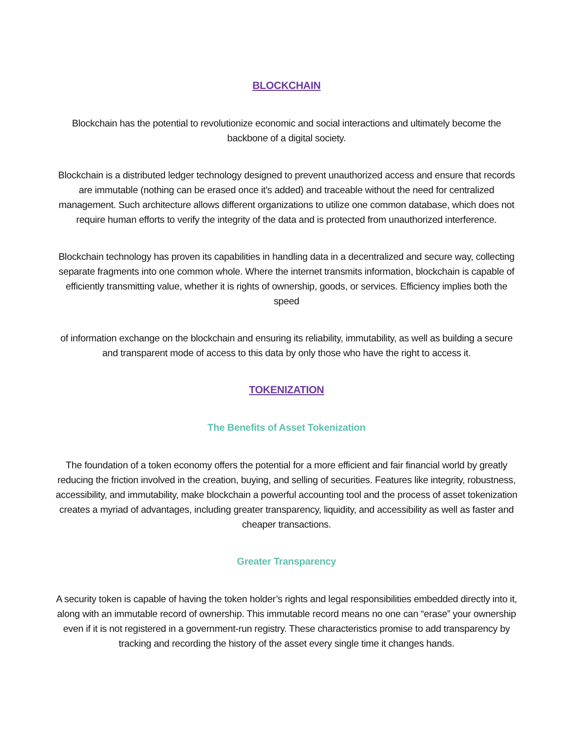BLOCKCHAIN
Blockchain has the potential to revolutionize economic and social interactions and ultimately become the backbone of a digital society.
Blockchain is a distributed ledger technology designed to prevent unauthorized access and ensure that records are immutable (nothing can be erased once it's added) and traceable without the need for centralized management. Such architecture allows different organizations to utilize one common database, which does not require human efforts to verify the integrity of the data and is protected from unauthorized interference.
Blockchain technology has proven its capabilities in handling data in a decentralized and secure way, collecting separate fragments into one common whole. Where the internet transmits information, blockchain is capable of efficiently transmitting value, whether it is rights of ownership, goods, or services. Efficiency implies both the speed
of information exchange on the blockchain and ensuring its reliability, immutability, as well as building a secure and transparent mode of access to this data by only those who have the right to access it.
TOKENIZATION
The Benefits of Asset Tokenization
The foundation of a token economy offers the potential for a more efficient and fair financial world by greatly reducing the friction involved in the creation, buying, and selling of securities. Features like integrity, robustness, accessibility, and immutability, make blockchain a powerful accounting tool and the process of asset tokenization creates a myriad of advantages, including greater transparency, liquidity, and accessibility as well as faster and cheaper transactions.
Greater Transparency
A security token is capable of having the token holder’s rights and legal responsibilities embedded directly into it, along with an immutable record of ownership. This immutable record means no one can “erase” your ownership even if it is not registered in a government-run registry. These characteristics promise to add transparency by tracking and recording the history of the asset every single time it changes hands.